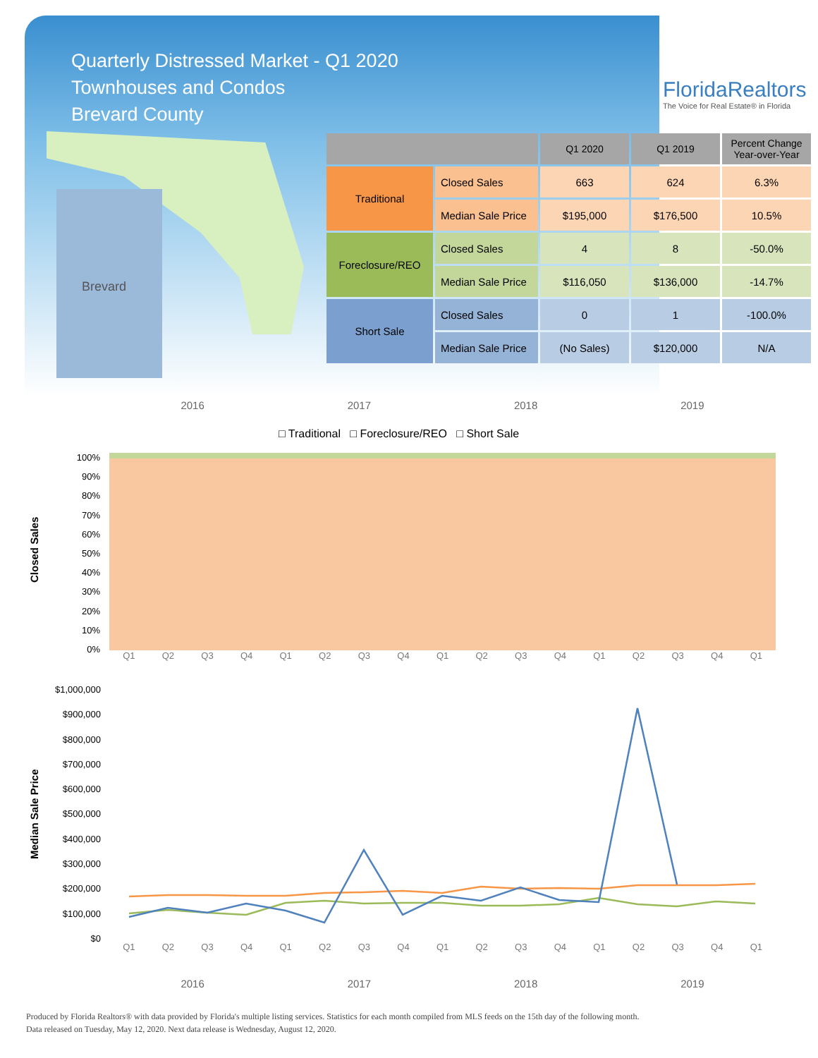Quarterly Distressed Market - Q1 2020
Townhouses and Condos
Brevard County
FloridaRealtors
The Voice for Real Estate® in Florida
Brevard
| | | Q1 2020 | Q1 2019 | Percent Change Year-over-Year |
| --- | --- | --- | --- | --- |
| Traditional | Closed Sales | 663 | 624 | 6.3% |
| | Median Sale Price | $195,000 | $176,500 | 10.5% |
| Foreclosure/REO | Closed Sales | 4 | 8 | -50.0% |
| | Median Sale Price | $116,050 | $136,000 | -14.7% |
| Short Sale | Closed Sales | 0 | 1 | -100.0% |
| | Median Sale Price | (No Sales) | $120,000 | N/A |
2016 2017 2018 2019
□ Traditional □ Foreclosure/REO □ Short Sale
Closed Sales
100%
90%
80%
70%
60%
50%
40%
30%
20%
10%
0%
Q1 Q2 Q3 Q4 Q1 Q2 Q3 Q4 Q1 Q2 Q3 Q4 Q1 Q2 Q3 Q4 Q1
Median Sale Price
$1,000,000
$900,000
$800,000
$700,000
$600,000
$500,000
$400,000
$300,000
$200,000
$100,000
$0
Q1 Q2 Q3 Q4 Q1 Q2 Q3 Q4 Q1 Q2 Q3 Q4 Q1 Q2 Q3 Q4 Q1
2016 2017 2018 2019
Produced by Florida Realtors® with data provided by Florida's multiple listing services. Statistics for each month compiled from MLS feeds on the 15th day of the following month.
Data released on Tuesday, May 12, 2020. Next data release is Wednesday, August 12, 2020.